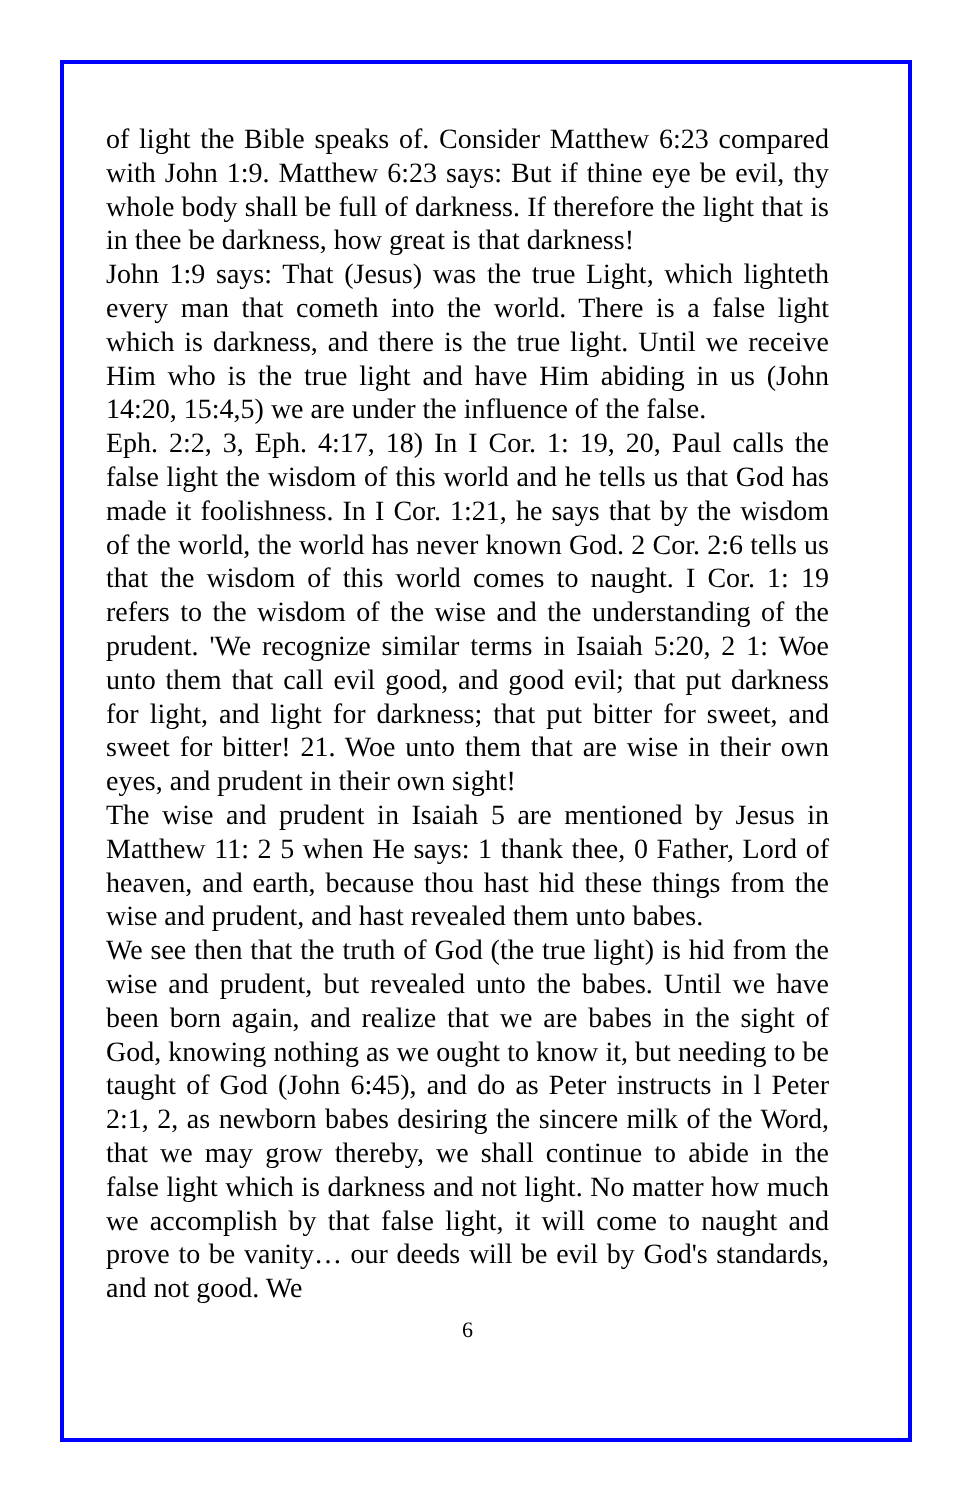of light the Bible speaks of. Consider Matthew 6:23 compared with John 1:9. Matthew 6:23 says: But if thine eye be evil, thy whole body shall be full of darkness. If therefore the light that is in thee be darkness, how great is that darkness!
John 1:9 says: That (Jesus) was the true Light, which lighteth every man that cometh into the world. There is a false light which is darkness, and there is the true light. Until we receive Him who is the true light and have Him abiding in us (John 14:20, 15:4,5) we are under the influence of the false.
Eph. 2:2, 3, Eph. 4:17, 18) In I Cor. 1: 19, 20, Paul calls the false light the wisdom of this world and he tells us that God has made it foolishness. In I Cor. 1:21, he says that by the wisdom of the world, the world has never known God. 2 Cor. 2:6 tells us that the wisdom of this world comes to naught. I Cor. 1: 19 refers to the wisdom of the wise and the understanding of the prudent. 'We recognize similar terms in Isaiah 5:20, 2 1: Woe unto them that call evil good, and good evil; that put darkness for light, and light for darkness; that put bitter for sweet, and sweet for bitter! 21. Woe unto them that are wise in their own eyes, and prudent in their own sight!
The wise and prudent in Isaiah 5 are mentioned by Jesus in Matthew 11: 2 5 when He says: 1 thank thee, 0 Father, Lord of heaven, and earth, because thou hast hid these things from the wise and prudent, and hast revealed them unto babes.
We see then that the truth of God (the true light) is hid from the wise and prudent, but revealed unto the babes. Until we have been born again, and realize that we are babes in the sight of God, knowing nothing as we ought to know it, but needing to be taught of God (John 6:45), and do as Peter instructs in l Peter 2:1, 2, as newborn babes desiring the sincere milk of the Word, that we may grow thereby, we shall continue to abide in the false light which is darkness and not light. No matter how much we accomplish by that false light, it will come to naught and prove to be vanity… our deeds will be evil by God's standards, and not good. We
6